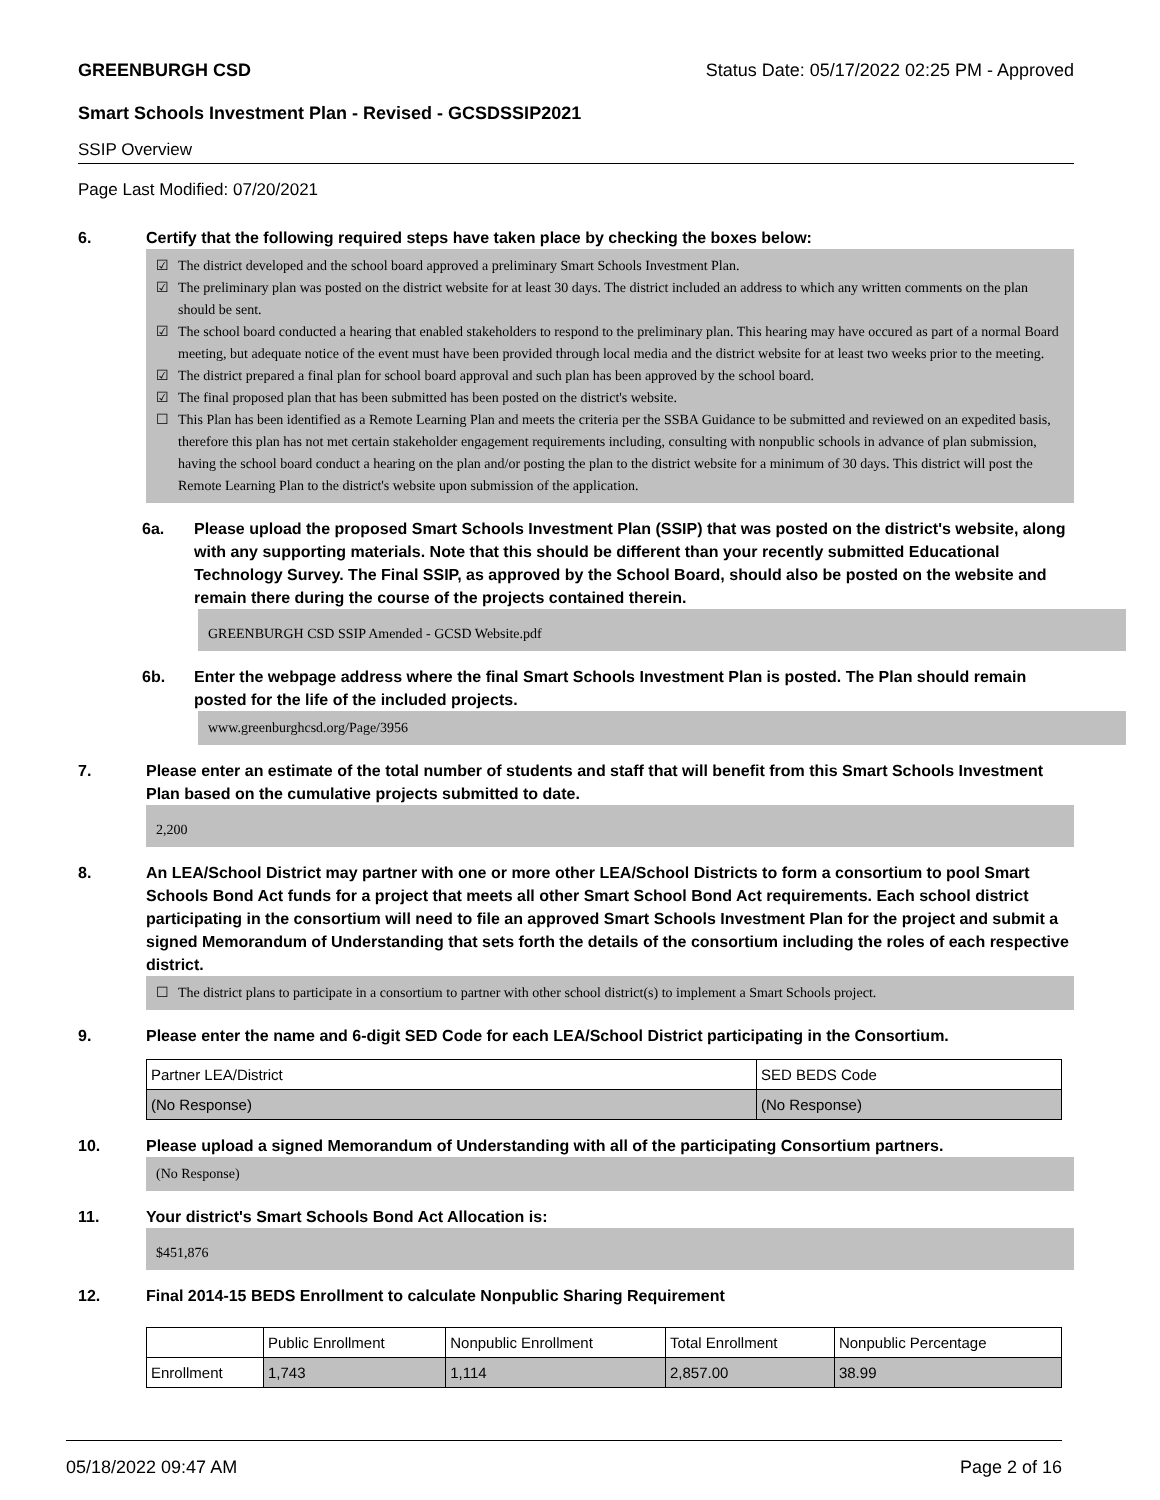GREENBURGH CSD Status Date: 05/17/2022 02:25 PM - Approved
Smart Schools Investment Plan - Revised - GCSDSSIP2021
SSIP Overview
Page Last Modified: 07/20/2021
6. Certify that the following required steps have taken place by checking the boxes below:
☑ The district developed and the school board approved a preliminary Smart Schools Investment Plan.
☑ The preliminary plan was posted on the district website for at least 30 days. The district included an address to which any written comments on the plan should be sent.
☑ The school board conducted a hearing that enabled stakeholders to respond to the preliminary plan. This hearing may have occured as part of a normal Board meeting, but adequate notice of the event must have been provided through local media and the district website for at least two weeks prior to the meeting.
☑ The district prepared a final plan for school board approval and such plan has been approved by the school board.
☑ The final proposed plan that has been submitted has been posted on the district's website.
☐ This Plan has been identified as a Remote Learning Plan and meets the criteria per the SSBA Guidance to be submitted and reviewed on an expedited basis, therefore this plan has not met certain stakeholder engagement requirements including, consulting with nonpublic schools in advance of plan submission, having the school board conduct a hearing on the plan and/or posting the plan to the district website for a minimum of 30 days. This district will post the Remote Learning Plan to the district's website upon submission of the application.
6a. Please upload the proposed Smart Schools Investment Plan (SSIP) that was posted on the district's website, along with any supporting materials. Note that this should be different than your recently submitted Educational Technology Survey. The Final SSIP, as approved by the School Board, should also be posted on the website and remain there during the course of the projects contained therein.
GREENBURGH CSD SSIP Amended - GCSD Website.pdf
6b. Enter the webpage address where the final Smart Schools Investment Plan is posted. The Plan should remain posted for the life of the included projects.
www.greenburghcsd.org/Page/3956
7. Please enter an estimate of the total number of students and staff that will benefit from this Smart Schools Investment Plan based on the cumulative projects submitted to date.
2,200
8. An LEA/School District may partner with one or more other LEA/School Districts to form a consortium to pool Smart Schools Bond Act funds for a project that meets all other Smart School Bond Act requirements. Each school district participating in the consortium will need to file an approved Smart Schools Investment Plan for the project and submit a signed Memorandum of Understanding that sets forth the details of the consortium including the roles of each respective district.
☐ The district plans to participate in a consortium to partner with other school district(s) to implement a Smart Schools project.
9. Please enter the name and 6-digit SED Code for each LEA/School District participating in the Consortium.
| Partner LEA/District | SED BEDS Code |
| (No Response) | (No Response) |
10. Please upload a signed Memorandum of Understanding with all of the participating Consortium partners.
(No Response)
11. Your district's Smart Schools Bond Act Allocation is:
$451,876
12. Final 2014-15 BEDS Enrollment to calculate Nonpublic Sharing Requirement
| | Public Enrollment | Nonpublic Enrollment | Total Enrollment | Nonpublic Percentage |
| Enrollment | 1,743 | 1,114 | 2,857.00 | 38.99 |
05/18/2022 09:47 AM Page 2 of 16